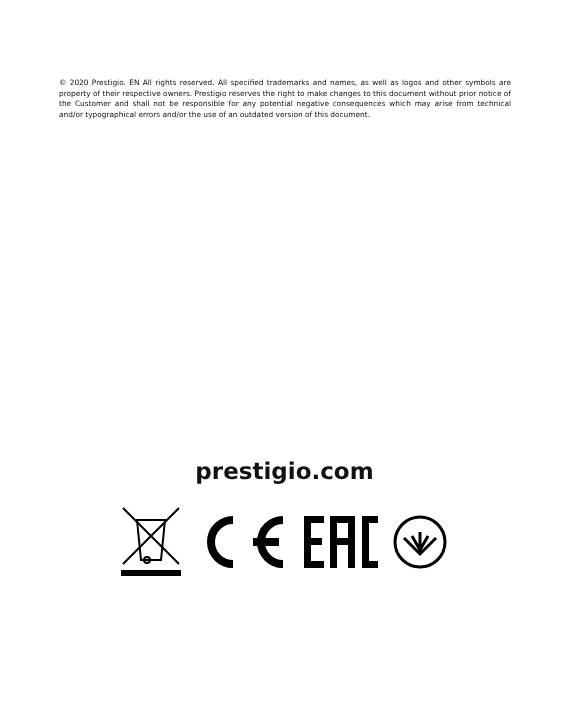© 2020 Prestigio. EN All rights reserved. All specified trademarks and names, as well as logos and other symbols are property of their respective owners. Prestigio reserves the right to make changes to this document without prior notice of the Customer and shall not be responsible for any potential negative consequences which may arise from technical and/or typographical errors and/or the use of an outdated version of this document.
prestigio.com